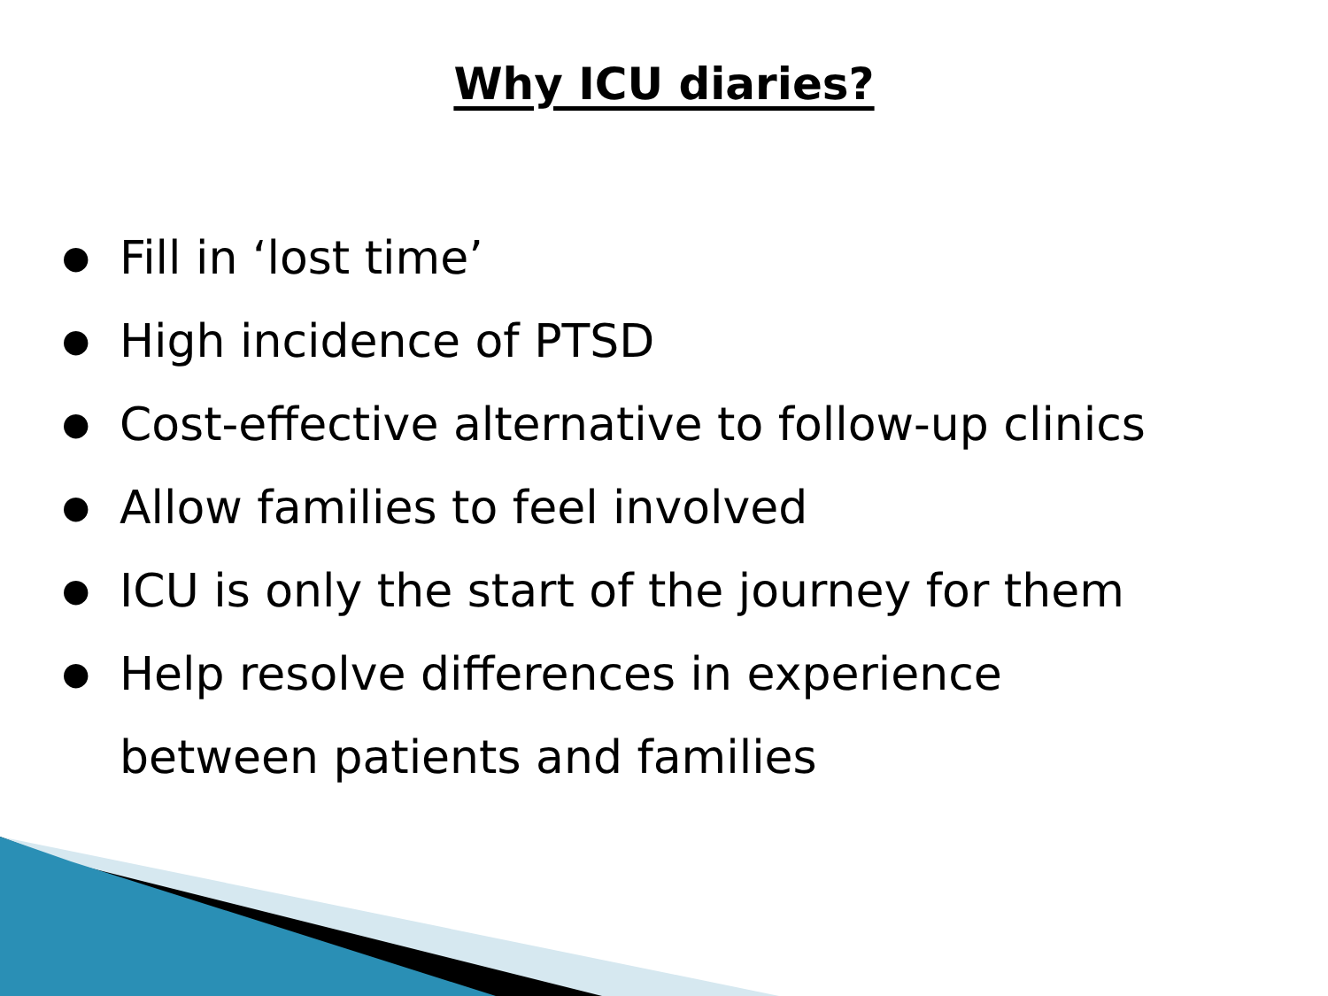Why ICU diaries?
● Fill in ‘lost time’
● High incidence of PTSD
● Cost-effective alternative to follow-up clinics
● Allow families to feel involved
● ICU is only the start of the journey for them
● Help resolve differences in experience
between patients and families